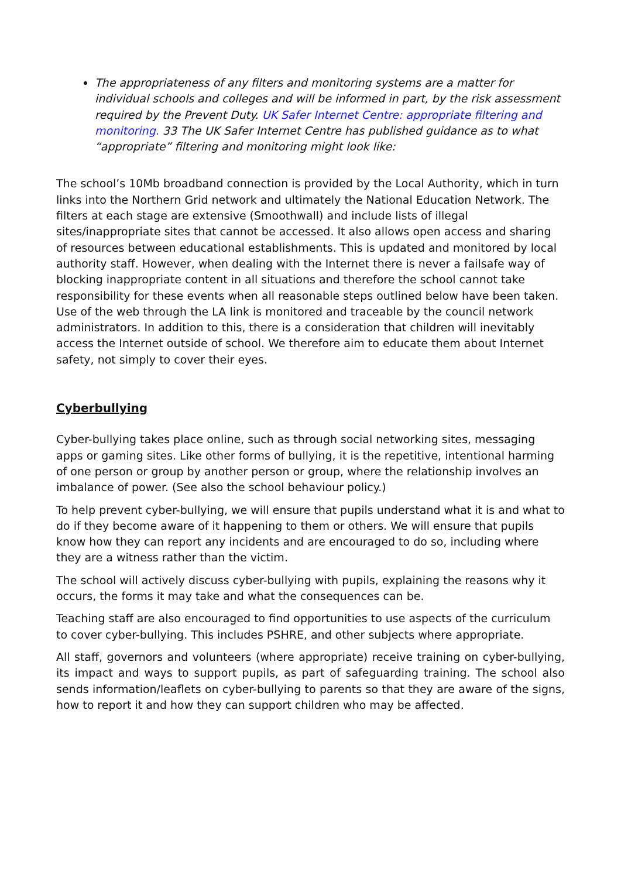The appropriateness of any filters and monitoring systems are a matter for individual schools and colleges and will be informed in part, by the risk assessment required by the Prevent Duty. UK Safer Internet Centre: appropriate filtering and monitoring. 33 The UK Safer Internet Centre has published guidance as to what “appropriate” filtering and monitoring might look like:
The school’s 10Mb broadband connection is provided by the Local Authority, which in turn links into the Northern Grid network and ultimately the National Education Network. The filters at each stage are extensive (Smoothwall) and include lists of illegal sites/inappropriate sites that cannot be accessed. It also allows open access and sharing of resources between educational establishments. This is updated and monitored by local authority staff. However, when dealing with the Internet there is never a failsafe way of blocking inappropriate content in all situations and therefore the school cannot take responsibility for these events when all reasonable steps outlined below have been taken. Use of the web through the LA link is monitored and traceable by the council network administrators. In addition to this, there is a consideration that children will inevitably access the Internet outside of school. We therefore aim to educate them about Internet safety, not simply to cover their eyes.
Cyberbullying
Cyber-bullying takes place online, such as through social networking sites, messaging apps or gaming sites. Like other forms of bullying, it is the repetitive, intentional harming of one person or group by another person or group, where the relationship involves an imbalance of power. (See also the school behaviour policy.)
To help prevent cyber-bullying, we will ensure that pupils understand what it is and what to do if they become aware of it happening to them or others. We will ensure that pupils know how they can report any incidents and are encouraged to do so, including where they are a witness rather than the victim.
The school will actively discuss cyber-bullying with pupils, explaining the reasons why it occurs, the forms it may take and what the consequences can be.
Teaching staff are also encouraged to find opportunities to use aspects of the curriculum to cover cyber-bullying. This includes PSHRE, and other subjects where appropriate.
All staff, governors and volunteers (where appropriate) receive training on cyber-bullying, its impact and ways to support pupils, as part of safeguarding training. The school also sends information/leaflets on cyber-bullying to parents so that they are aware of the signs, how to report it and how they can support children who may be affected.